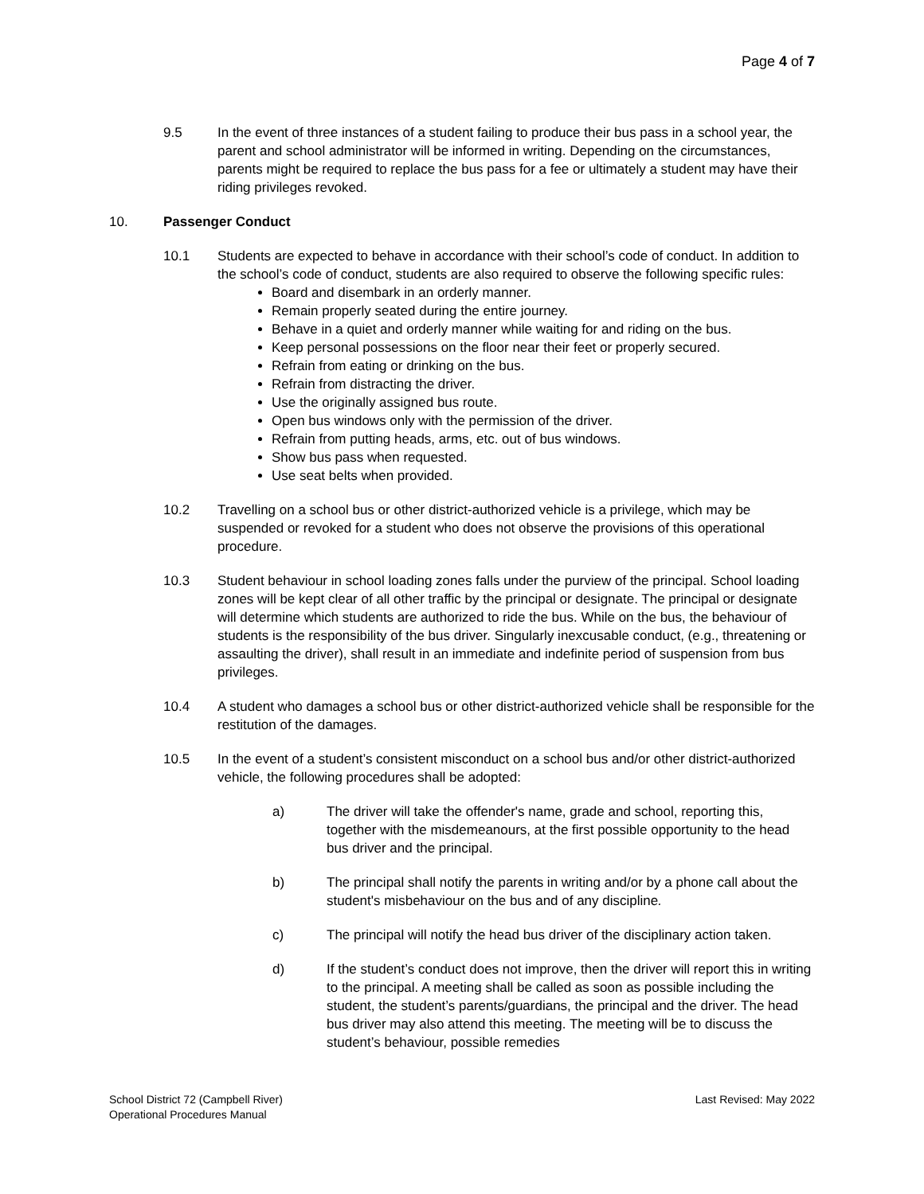Page 4 of 7
9.5 In the event of three instances of a student failing to produce their bus pass in a school year, the parent and school administrator will be informed in writing. Depending on the circumstances, parents might be required to replace the bus pass for a fee or ultimately a student may have their riding privileges revoked.
10. Passenger Conduct
10.1 Students are expected to behave in accordance with their school’s code of conduct. In addition to the school’s code of conduct, students are also required to observe the following specific rules:
Board and disembark in an orderly manner.
Remain properly seated during the entire journey.
Behave in a quiet and orderly manner while waiting for and riding on the bus.
Keep personal possessions on the floor near their feet or properly secured.
Refrain from eating or drinking on the bus.
Refrain from distracting the driver.
Use the originally assigned bus route.
Open bus windows only with the permission of the driver.
Refrain from putting heads, arms, etc. out of bus windows.
Show bus pass when requested.
Use seat belts when provided.
10.2 Travelling on a school bus or other district-authorized vehicle is a privilege, which may be suspended or revoked for a student who does not observe the provisions of this operational procedure.
10.3 Student behaviour in school loading zones falls under the purview of the principal. School loading zones will be kept clear of all other traffic by the principal or designate. The principal or designate will determine which students are authorized to ride the bus. While on the bus, the behaviour of students is the responsibility of the bus driver. Singularly inexcusable conduct, (e.g., threatening or assaulting the driver), shall result in an immediate and indefinite period of suspension from bus privileges.
10.4 A student who damages a school bus or other district-authorized vehicle shall be responsible for the restitution of the damages.
10.5 In the event of a student’s consistent misconduct on a school bus and/or other district-authorized vehicle, the following procedures shall be adopted:
a) The driver will take the offender's name, grade and school, reporting this, together with the misdemeanours, at the first possible opportunity to the head bus driver and the principal.
b) The principal shall notify the parents in writing and/or by a phone call about the student's misbehaviour on the bus and of any discipline.
c) The principal will notify the head bus driver of the disciplinary action taken.
d) If the student’s conduct does not improve, then the driver will report this in writing to the principal. A meeting shall be called as soon as possible including the student, the student’s parents/guardians, the principal and the driver. The head bus driver may also attend this meeting. The meeting will be to discuss the student’s behaviour, possible remedies
School District 72 (Campbell River)
Operational Procedures Manual
Last Revised: May 2022